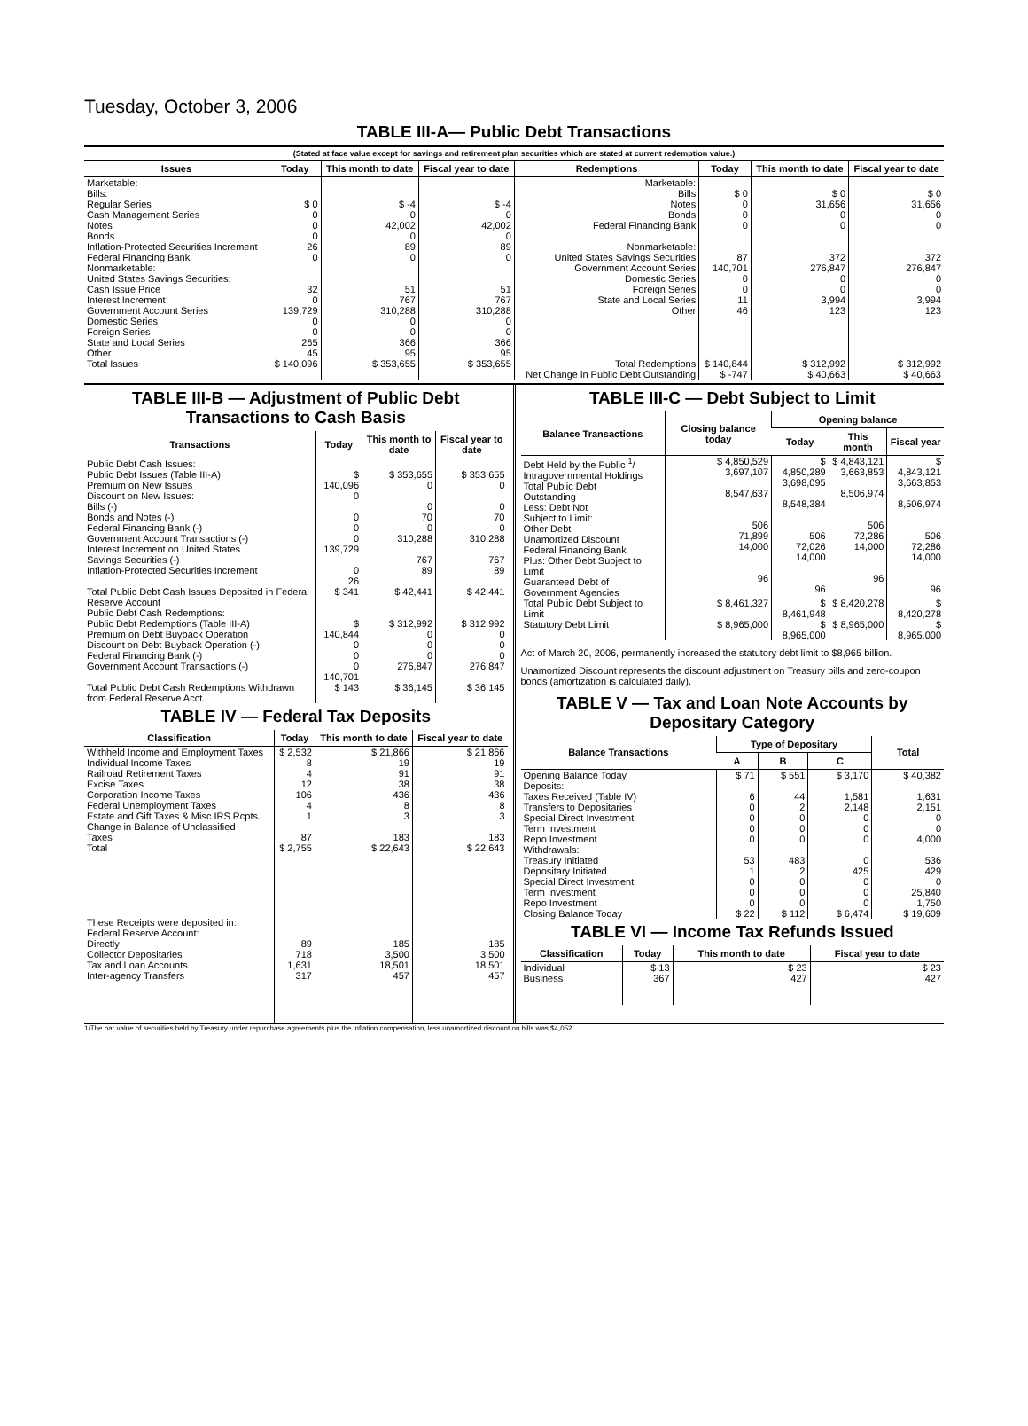Tuesday, October 3, 2006
TABLE III-A— Public Debt Transactions
(Stated at face value except for savings and retirement plan securities which are stated at current redemption value.)
| Issues | Today | This month to date | Fiscal year to date | Redemptions | Today | This month to date | Fiscal year to date |
| --- | --- | --- | --- | --- | --- | --- | --- |
| Marketable: Bills: Regular Series Cash Management Series Notes Bonds Inflation-Protected Securities Increment Federal Financing Bank Nonmarketable: United States Savings Securities: Cash Issue Price Interest Increment Government Account Series Domestic Series Foreign Series State and Local Series Other | $ 0 0 0 0 26 0 32 0 139,729 0 0 265 45 | $ -4 0 42,002 0 89 0 51 767 310,288 0 0 366 95 | $ -4 0 42,002 0 89 0 51 767 310,288 0 0 366 95 | Marketable: Bills Notes Bonds Federal Financing Bank Nonmarketable: United States Savings Securities Government Account Series Domestic Series Foreign Series State and Local Series Other | $ 0 0 0 0 87 140,701 0 0 11 46 | $ 0 31,656 0 0 372 276,847 0 0 3,994 123 | $ 0 31,656 0 0 372 276,847 0 0 3,994 123 |
| Total Issues | $ 140,096 | $ 353,655 | $ 353,655 | Total Redemptions | $ 140,844 | $ 312,992 | $ 312,992 |
| | | | | Net Change in Public Debt Outstanding | $ -747 | $ 40,663 | $ 40,663 |
TABLE III-B — Adjustment of Public Debt Transactions to Cash Basis
| Transactions | Today | This month to date | Fiscal year to date |
| --- | --- | --- | --- |
| Public Debt Cash Issues: Public Debt Issues (Table III-A) Premium on New Issues Discount on New Issues: Bills (-) Bonds and Notes (-) Federal Financing Bank (-) Government Account Transactions (-) Interest Increment on United States Savings Securities (-) Inflation-Protected Securities Increment | $ 140,096 0 0 0 0 139,729 0 26 | $ 353,655 0 0 70 0 310,288 767 89 | $ 353,655 0 0 70 0 310,288 767 89 |
| Total Public Debt Cash Issues Deposited in Federal Reserve Account | $ 341 | $ 42,441 | $ 42,441 |
| Public Debt Cash Redemptions: Public Debt Redemptions (Table III-A) Premium on Debt Buyback Operation Discount on Debt Buyback Operation (-) Federal Financing Bank (-) Government Account Transactions (-) | $ 140,844 0 0 0 140,701 | $ 312,992 0 0 0 276,847 | $ 312,992 0 0 0 276,847 |
| Total Public Debt Cash Redemptions Withdrawn from Federal Reserve Acct. | $ 143 | $ 36,145 | $ 36,145 |
TABLE IV — Federal Tax Deposits
| Classification | Today | This month to date | Fiscal year to date |
| --- | --- | --- | --- |
| Withheld Income and Employment Taxes Individual Income Taxes Railroad Retirement Taxes Excise Taxes Corporation Income Taxes Federal Unemployment Taxes Estate and Gift Taxes & Misc IRS Rcpts. Change in Balance of Unclassified Taxes | $ 2,532 8 4 12 106 4 1 87 | $ 21,866 19 91 38 436 8 3 183 | $ 21,866 19 91 38 436 8 3 183 |
| Total | $ 2,755 | $ 22,643 | $ 22,643 |
| These Receipts were deposited in: Federal Reserve Account: Directly Collector Depositaries Tax and Loan Accounts Inter-agency Transfers | 89 718 1,631 317 | 185 3,500 18,501 457 | 185 3,500 18,501 457 |
TABLE III-C — Debt Subject to Limit
| Balance Transactions | Closing balance today | Opening balance | | |
| --- | --- | --- | --- | --- |
| | | Today | This month | Fiscal year |
| Debt Held by the Public <sup>1</sup>/ Intragovernmental Holdings Total Public Debt Outstanding Less: Debt Not Subject to Limit: Other Debt Unamortized Discount Federal Financing Bank Plus: Other Debt Subject to Limit Guaranteed Debt of Government Agencies | $ 4,850,529 3,697,107 8,547,637 506 71,899 14,000 96 | $ 4,850,289 3,698,095 8,548,384 506 72,026 14,000 96 | $ 4,843,121 3,663,853 8,506,974 506 72,286 14,000 96 | $ 4,843,121 3,663,853 8,506,974 506 72,286 14,000 96 |
| Total Public Debt Subject to Limit | $ 8,461,327 | $ 8,461,948 | $ 8,420,278 | $ 8,420,278 |
| Statutory Debt Limit | $ 8,965,000 | $ 8,965,000 | $ 8,965,000 | $ 8,965,000 |
Act of March 20, 2006, permanently increased the statutory debt limit to $8,965 billion.
Unamortized Discount represents the discount adjustment on Treasury bills and zero-coupon bonds (amortization is calculated daily).
TABLE V — Tax and Loan Note Accounts by Depositary Category
| Balance Transactions | Type of Depositary | | | Total |
| --- | --- | --- | --- | --- |
| | A | B | C | |
| Opening Balance Today Deposits: Taxes Received (Table IV) Transfers to Depositaries Special Direct Investment Term Investment Repo Investment Withdrawals: Treasury Initiated Depositary Initiated Special Direct Investment Term Investment Repo Investment | $ 71 6 0 0 0 0 53 1 0 0 0 | $ 551 44 2 0 0 0 483 2 0 0 0 | $ 3,170 1,581 2,148 0 0 0 0 425 0 0 0 | $ 40,382 1,631 2,151 0 0 4,000 536 429 0 25,840 1,750 |
| Closing Balance Today | $ 22 | $ 112 | $ 6,474 | $ 19,609 |
TABLE VI — Income Tax Refunds Issued
| Classification | Today | This month to date | Fiscal year to date |
| --- | --- | --- | --- |
| Individual Business | $ 13 367 | $ 23 427 | $ 23 427 |
1/The par value of securities held by Treasury under repurchase agreements plus the inflation compensation, less unamortized discount on bills was $4,052.